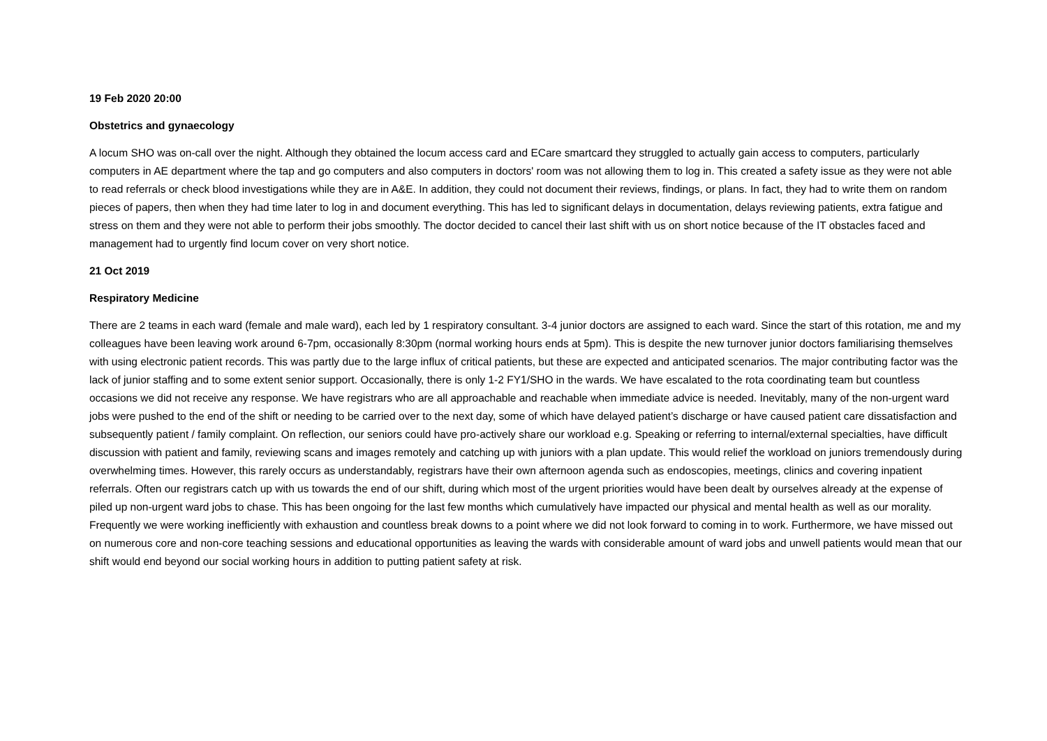19 Feb 2020 20:00
Obstetrics and gynaecology
A locum SHO was on-call over the night. Although they obtained the locum access card and ECare smartcard they struggled to actually gain access to computers, particularly computers in AE department where the tap and go computers and also computers in doctors' room was not allowing them to log in. This created a safety issue as they were not able to read referrals or check blood investigations while they are in A&E. In addition, they could not document their reviews, findings, or plans. In fact, they had to write them on random pieces of papers, then when they had time later to log in and document everything. This has led to significant delays in documentation, delays reviewing patients, extra fatigue and stress on them and they were not able to perform their jobs smoothly. The doctor decided to cancel their last shift with us on short notice because of the IT obstacles faced and management had to urgently find locum cover on very short notice.
21 Oct 2019
Respiratory Medicine
There are 2 teams in each ward (female and male ward), each led by 1 respiratory consultant. 3-4 junior doctors are assigned to each ward. Since the start of this rotation, me and my colleagues have been leaving work around 6-7pm, occasionally 8:30pm (normal working hours ends at 5pm). This is despite the new turnover junior doctors familiarising themselves with using electronic patient records. This was partly due to the large influx of critical patients, but these are expected and anticipated scenarios. The major contributing factor was the lack of junior staffing and to some extent senior support. Occasionally, there is only 1-2 FY1/SHO in the wards. We have escalated to the rota coordinating team but countless occasions we did not receive any response. We have registrars who are all approachable and reachable when immediate advice is needed. Inevitably, many of the non-urgent ward jobs were pushed to the end of the shift or needing to be carried over to the next day, some of which have delayed patient’s discharge or have caused patient care dissatisfaction and subsequently patient / family complaint. On reflection, our seniors could have pro-actively share our workload e.g. Speaking or referring to internal/external specialties, have difficult discussion with patient and family, reviewing scans and images remotely and catching up with juniors with a plan update. This would relief the workload on juniors tremendously during overwhelming times. However, this rarely occurs as understandably, registrars have their own afternoon agenda such as endoscopies, meetings, clinics and covering inpatient referrals. Often our registrars catch up with us towards the end of our shift, during which most of the urgent priorities would have been dealt by ourselves already at the expense of piled up non-urgent ward jobs to chase. This has been ongoing for the last few months which cumulatively have impacted our physical and mental health as well as our morality. Frequently we were working inefficiently with exhaustion and countless break downs to a point where we did not look forward to coming in to work. Furthermore, we have missed out on numerous core and non-core teaching sessions and educational opportunities as leaving the wards with considerable amount of ward jobs and unwell patients would mean that our shift would end beyond our social working hours in addition to putting patient safety at risk.